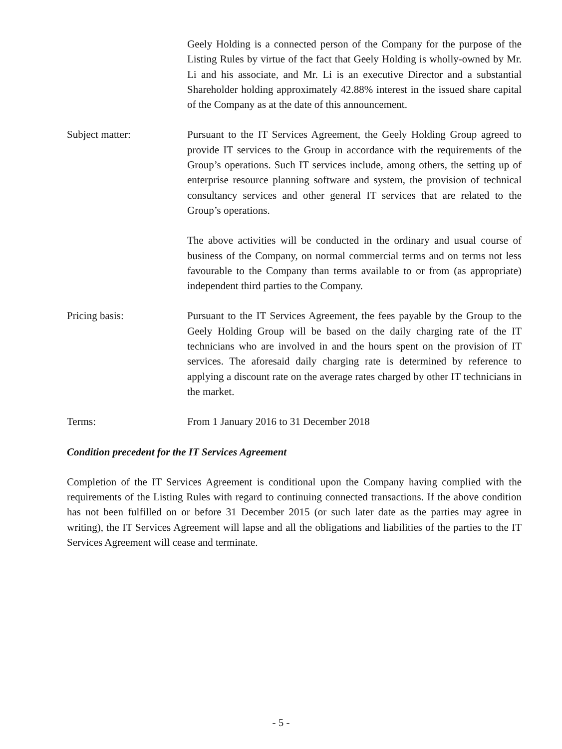Geely Holding is a connected person of the Company for the purpose of the Listing Rules by virtue of the fact that Geely Holding is wholly-owned by Mr. Li and his associate, and Mr. Li is an executive Director and a substantial Shareholder holding approximately 42.88% interest in the issued share capital of the Company as at the date of this announcement.
Subject matter: Pursuant to the IT Services Agreement, the Geely Holding Group agreed to provide IT services to the Group in accordance with the requirements of the Group’s operations. Such IT services include, among others, the setting up of enterprise resource planning software and system, the provision of technical consultancy services and other general IT services that are related to the Group’s operations.
The above activities will be conducted in the ordinary and usual course of business of the Company, on normal commercial terms and on terms not less favourable to the Company than terms available to or from (as appropriate) independent third parties to the Company.
Pricing basis: Pursuant to the IT Services Agreement, the fees payable by the Group to the Geely Holding Group will be based on the daily charging rate of the IT technicians who are involved in and the hours spent on the provision of IT services. The aforesaid daily charging rate is determined by reference to applying a discount rate on the average rates charged by other IT technicians in the market.
Terms: From 1 January 2016 to 31 December 2018
Condition precedent for the IT Services Agreement
Completion of the IT Services Agreement is conditional upon the Company having complied with the requirements of the Listing Rules with regard to continuing connected transactions. If the above condition has not been fulfilled on or before 31 December 2015 (or such later date as the parties may agree in writing), the IT Services Agreement will lapse and all the obligations and liabilities of the parties to the IT Services Agreement will cease and terminate.
- 5 -